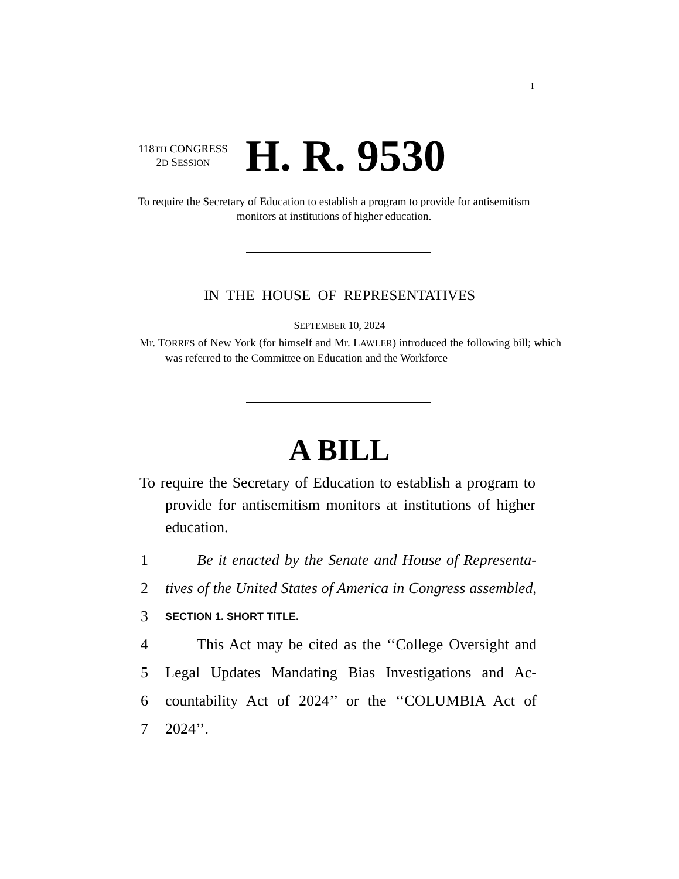I
118TH CONGRESS
2D SESSION
H. R. 9530
To require the Secretary of Education to establish a program to provide for antisemitism monitors at institutions of higher education.
IN THE HOUSE OF REPRESENTATIVES
SEPTEMBER 10, 2024
Mr. TORRES of New York (for himself and Mr. LAWLER) introduced the following bill; which was referred to the Committee on Education and the Workforce
A BILL
To require the Secretary of Education to establish a program to provide for antisemitism monitors at institutions of higher education.
1 Be it enacted by the Senate and House of Representa-
2 tives of the United States of America in Congress assembled,
3 SECTION 1. SHORT TITLE.
4 This Act may be cited as the ‘‘College Oversight and
5 Legal Updates Mandating Bias Investigations and Ac-
6 countability Act of 2024’’ or the ‘‘COLUMBIA Act of
7 2024’’.